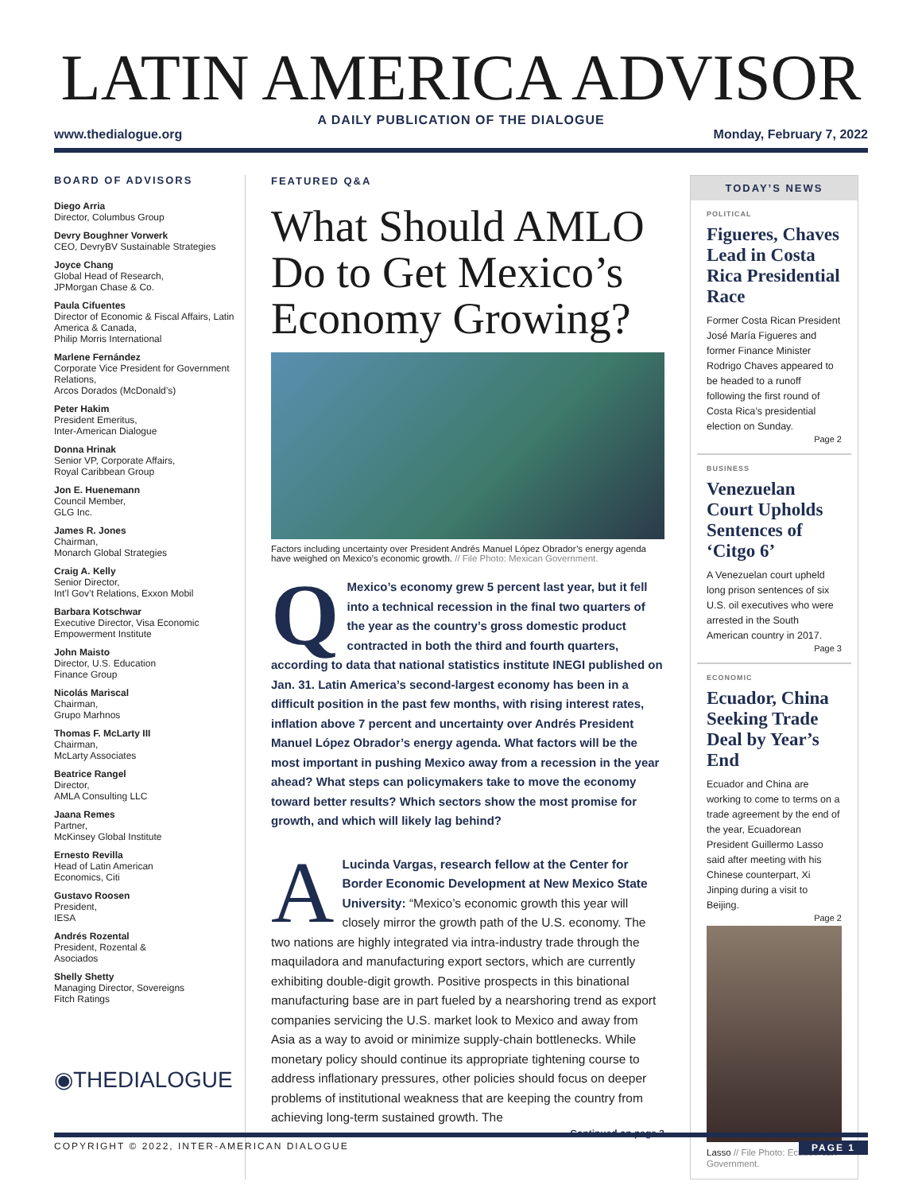LATIN AMERICA ADVISOR
A DAILY PUBLICATION OF THE DIALOGUE
www.thedialogue.org Monday, February 7, 2022
BOARD OF ADVISORS
Diego Arria
Director, Columbus Group
Devry Boughner Vorwerk
CEO, DevryBV Sustainable Strategies
Joyce Chang
Global Head of Research,
JPMorgan Chase & Co.
Paula Cifuentes
Director of Economic & Fiscal Affairs, Latin America & Canada,
Philip Morris International
Marlene Fernández
Corporate Vice President for Government Relations,
Arcos Dorados (McDonald’s)
Peter Hakim
President Emeritus,
Inter-American Dialogue
Donna Hrinak
Senior VP, Corporate Affairs,
Royal Caribbean Group
Jon E. Huenemann
Council Member,
GLG Inc.
James R. Jones
Chairman,
Monarch Global Strategies
Craig A. Kelly
Senior Director,
Int’l Gov’t Relations, Exxon Mobil
Barbara Kotschwar
Executive Director, Visa Economic Empowerment Institute
John Maisto
Director, U.S. Education
Finance Group
Nicolás Mariscal
Chairman,
Grupo Marhnos
Thomas F. McLarty III
Chairman,
McLarty Associates
Beatrice Rangel
Director,
AMLA Consulting LLC
Jaana Remes
Partner,
McKinsey Global Institute
Ernesto Revilla
Head of Latin American
Economics, Citi
Gustavo Roosen
President,
IESA
Andrés Rozental
President, Rozental &
Asociados
Shelly Shetty
Managing Director, Sovereigns
Fitch Ratings
◉THEDIALOGUE
FEATURED Q&A
What Should AMLO Do to Get Mexico’s Economy Growing?
Factors including uncertainty over President Andrés Manuel López Obrador’s energy agenda have weighed on Mexico’s economic growth. // File Photo: Mexican Government.
QMexico’s economy grew 5 percent last year, but it fell into a technical recession in the final two quarters of the year as the country’s gross domestic product contracted in both the third and fourth quarters, according to data that national statistics institute INEGI published on Jan. 31. Latin America’s second-largest economy has been in a difficult position in the past few months, with rising interest rates, inflation above 7 percent and uncertainty over Andrés President Manuel López Obrador’s energy agenda. What factors will be the most important in pushing Mexico away from a recession in the year ahead? What steps can policymakers take to move the economy toward better results? Which sectors show the most promise for growth, and which will likely lag behind?
ALucinda Vargas, research fellow at the Center for Border Economic Development at New Mexico State University: “Mexico’s economic growth this year will closely mirror the growth path of the U.S. economy. The two nations are highly integrated via intra-industry trade through the maquiladora and manufacturing export sectors, which are currently exhibiting double-digit growth. Positive prospects in this binational manufacturing base are in part fueled by a nearshoring trend as export companies servicing the U.S. market look to Mexico and away from Asia as a way to avoid or minimize supply-chain bottlenecks. While monetary policy should continue its appropriate tightening course to address inflationary pressures, other policies should focus on deeper problems of institutional weakness that are keeping the country from achieving long-term sustained growth. The
Continued on page 3
TODAY’S NEWS
POLITICAL
Figueres, Chaves Lead in Costa Rica Presidential Race
Former Costa Rican President José María Figueres and former Finance Minister Rodrigo Chaves appeared to be headed to a runoff following the first round of Costa Rica’s presidential election on Sunday.
Page 2
BUSINESS
Venezuelan Court Upholds Sentences of ‘Citgo 6’
A Venezuelan court upheld long prison sentences of six U.S. oil executives who were arrested in the South American country in 2017.
Page 3
ECONOMIC
Ecuador, China Seeking Trade Deal by Year’s End
Ecuador and China are working to come to terms on a trade agreement by the end of the year, Ecuadorean President Guillermo Lasso said after meeting with his Chinese counterpart, Xi Jinping during a visit to Beijing.
Page 2
Lasso // File Photo: Ecuadorean Government.
COPYRIGHT © 2022, INTER-AMERICAN DIALOGUE PAGE 1